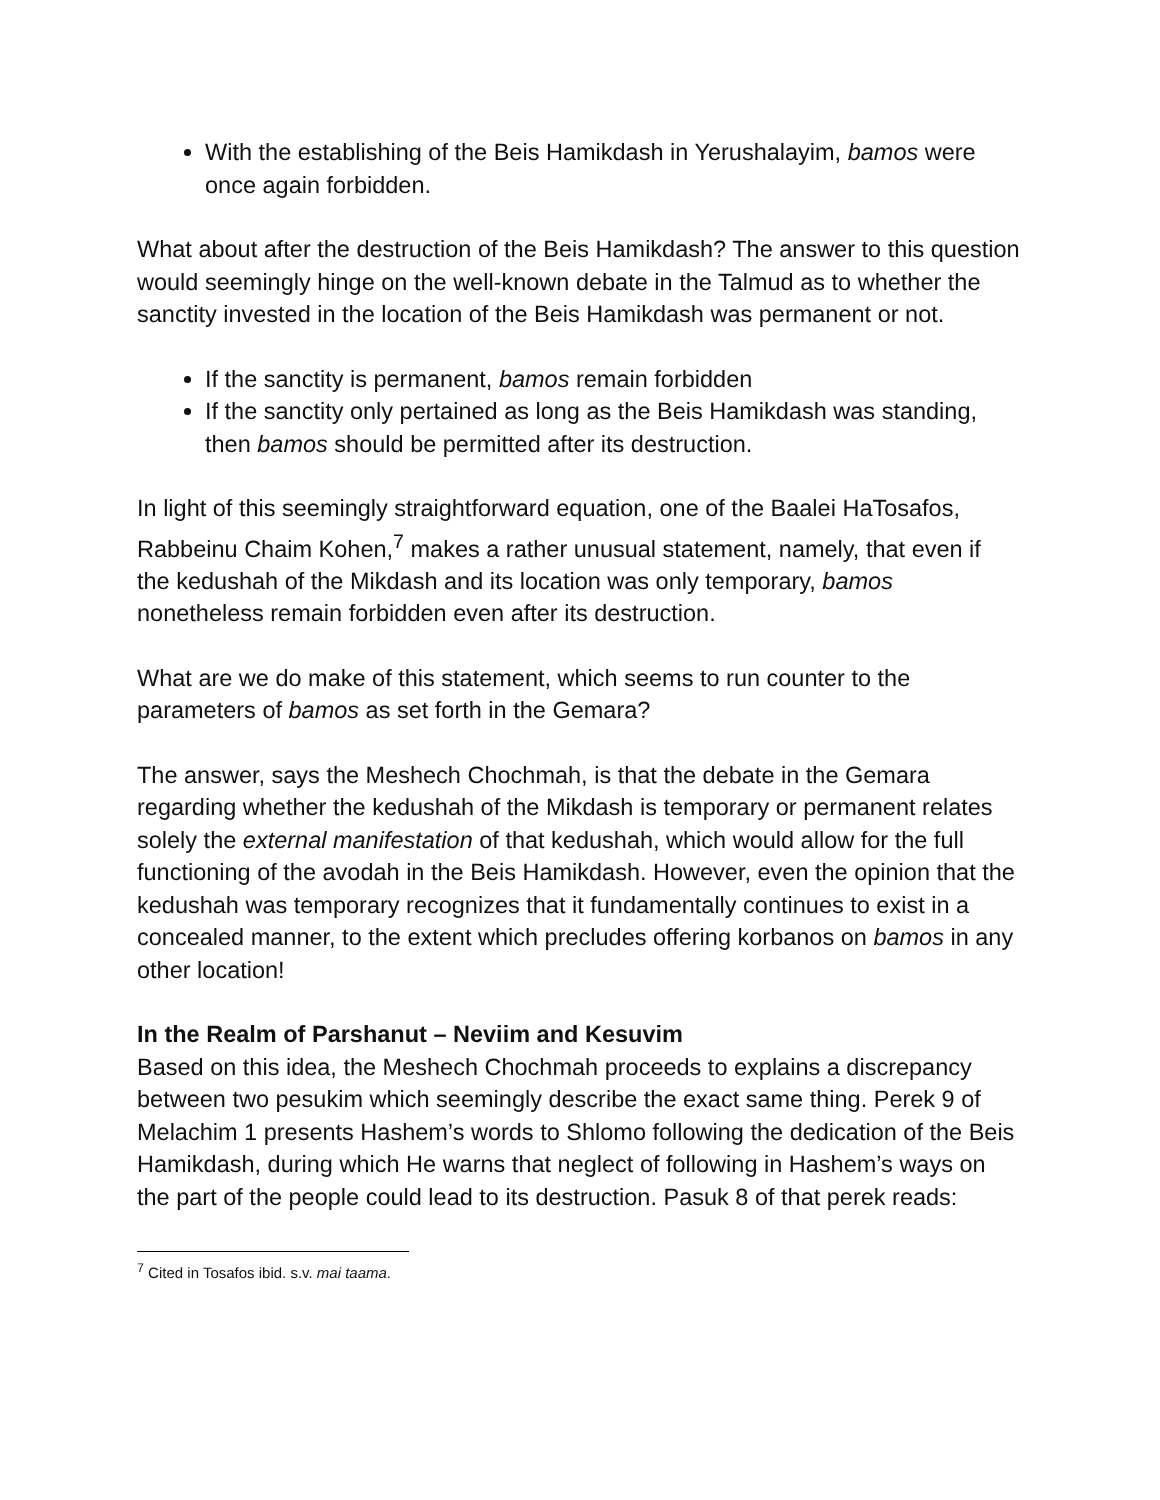With the establishing of the Beis Hamikdash in Yerushalayim, bamos were once again forbidden.
What about after the destruction of the Beis Hamikdash? The answer to this question would seemingly hinge on the well-known debate in the Talmud as to whether the sanctity invested in the location of the Beis Hamikdash was permanent or not.
If the sanctity is permanent, bamos remain forbidden
If the sanctity only pertained as long as the Beis Hamikdash was standing, then bamos should be permitted after its destruction.
In light of this seemingly straightforward equation, one of the Baalei HaTosafos, Rabbeinu Chaim Kohen,<sup>7</sup> makes a rather unusual statement, namely, that even if the kedushah of the Mikdash and its location was only temporary, bamos nonetheless remain forbidden even after its destruction.
What are we do make of this statement, which seems to run counter to the parameters of bamos as set forth in the Gemara?
The answer, says the Meshech Chochmah, is that the debate in the Gemara regarding whether the kedushah of the Mikdash is temporary or permanent relates solely the external manifestation of that kedushah, which would allow for the full functioning of the avodah in the Beis Hamikdash. However, even the opinion that the kedushah was temporary recognizes that it fundamentally continues to exist in a concealed manner, to the extent which precludes offering korbanos on bamos in any other location!
In the Realm of Parshanut – Neviim and Kesuvim
Based on this idea, the Meshech Chochmah proceeds to explains a discrepancy between two pesukim which seemingly describe the exact same thing. Perek 9 of Melachim 1 presents Hashem’s words to Shlomo following the dedication of the Beis Hamikdash, during which He warns that neglect of following in Hashem’s ways on the part of the people could lead to its destruction. Pasuk 8 of that perek reads:
<sup>7</sup> Cited in Tosafos ibid. s.v. mai taama.